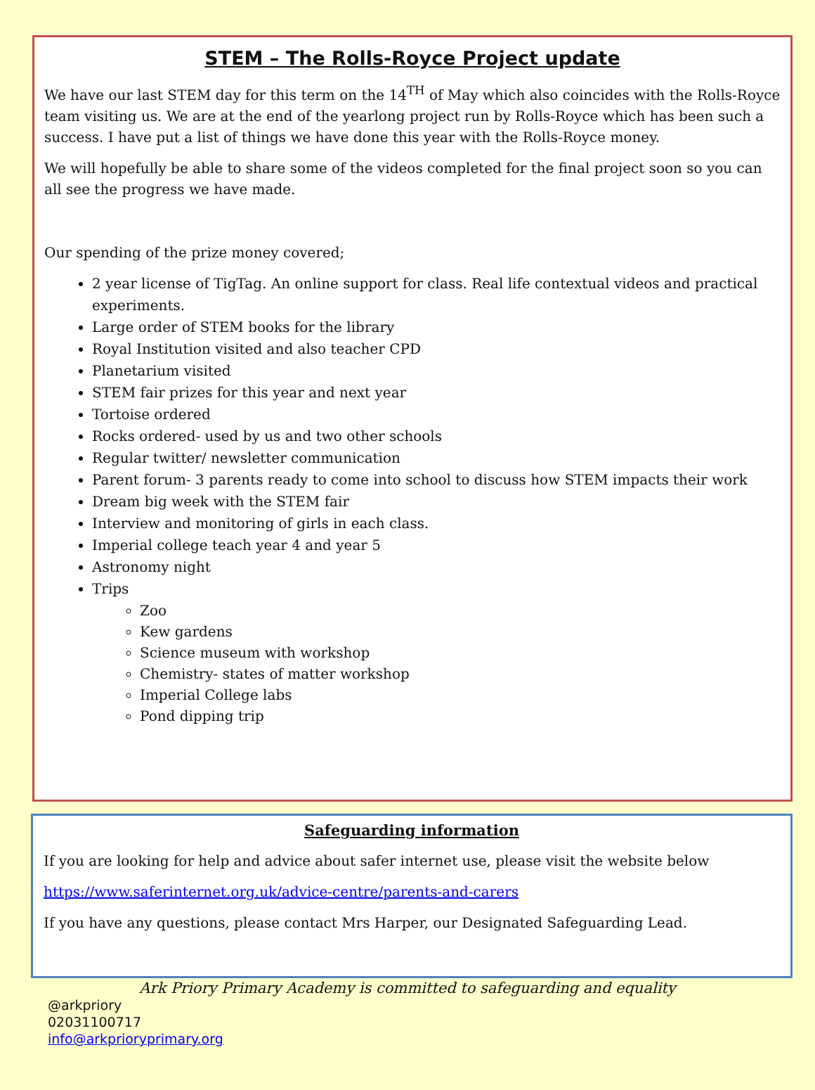STEM – The Rolls-Royce Project update
We have our last STEM day for this term on the 14<sup>TH</sup> of May which also coincides with the Rolls-Royce team visiting us. We are at the end of the yearlong project run by Rolls-Royce which has been such a success. I have put a list of things we have done this year with the Rolls-Royce money.
We will hopefully be able to share some of the videos completed for the final project soon so you can all see the progress we have made.
Our spending of the prize money covered;
2 year license of TigTag. An online support for class. Real life contextual videos and practical experiments.
Large order of STEM books for the library
Royal Institution visited and also teacher CPD
Planetarium visited
STEM fair prizes for this year and next year
Tortoise ordered
Rocks ordered- used by us and two other schools
Regular twitter/ newsletter communication
Parent forum- 3 parents ready to come into school to discuss how STEM impacts their work
Dream big week with the STEM fair
Interview and monitoring of girls in each class.
Imperial college teach year 4 and year 5
Astronomy night
Trips
Zoo
Kew gardens
Science museum with workshop
Chemistry- states of matter workshop
Imperial College labs
Pond dipping trip
Safeguarding information
If you are looking for help and advice about safer internet use, please visit the website below
https://www.saferinternet.org.uk/advice-centre/parents-and-carers
If you have any questions, please contact Mrs Harper, our Designated Safeguarding Lead.
Ark Priory Primary Academy is committed to safeguarding and equality
@arkpriory
02031100717
info@arkprioryprimary.org